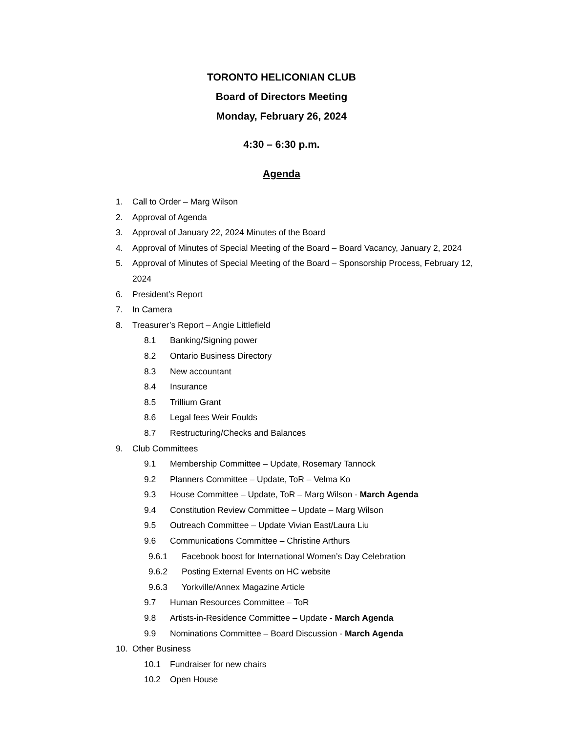TORONTO HELICONIAN CLUB
Board of Directors Meeting
Monday, February 26, 2024
4:30 – 6:30 p.m.
Agenda
1. Call to Order – Marg Wilson
2. Approval of Agenda
3. Approval of January 22, 2024 Minutes of the Board
4. Approval of Minutes of Special Meeting of the Board – Board Vacancy, January 2, 2024
5. Approval of Minutes of Special Meeting of the Board – Sponsorship Process, February 12, 2024
6. President’s Report
7. In Camera
8. Treasurer’s Report – Angie Littlefield
8.1 Banking/Signing power
8.2 Ontario Business Directory
8.3 New accountant
8.4 Insurance
8.5 Trillium Grant
8.6 Legal fees Weir Foulds
8.7 Restructuring/Checks and Balances
9. Club Committees
9.1 Membership Committee – Update, Rosemary Tannock
9.2 Planners Committee – Update, ToR – Velma Ko
9.3 House Committee – Update, ToR – Marg Wilson - March Agenda
9.4 Constitution Review Committee – Update – Marg Wilson
9.5 Outreach Committee – Update Vivian East/Laura Liu
9.6 Communications Committee – Christine Arthurs
9.6.1 Facebook boost for International Women’s Day Celebration
9.6.2 Posting External Events on HC website
9.6.3 Yorkville/Annex Magazine Article
9.7 Human Resources Committee – ToR
9.8 Artists-in-Residence Committee – Update - March Agenda
9.9 Nominations Committee – Board Discussion - March Agenda
10. Other Business
10.1 Fundraiser for new chairs
10.2 Open House